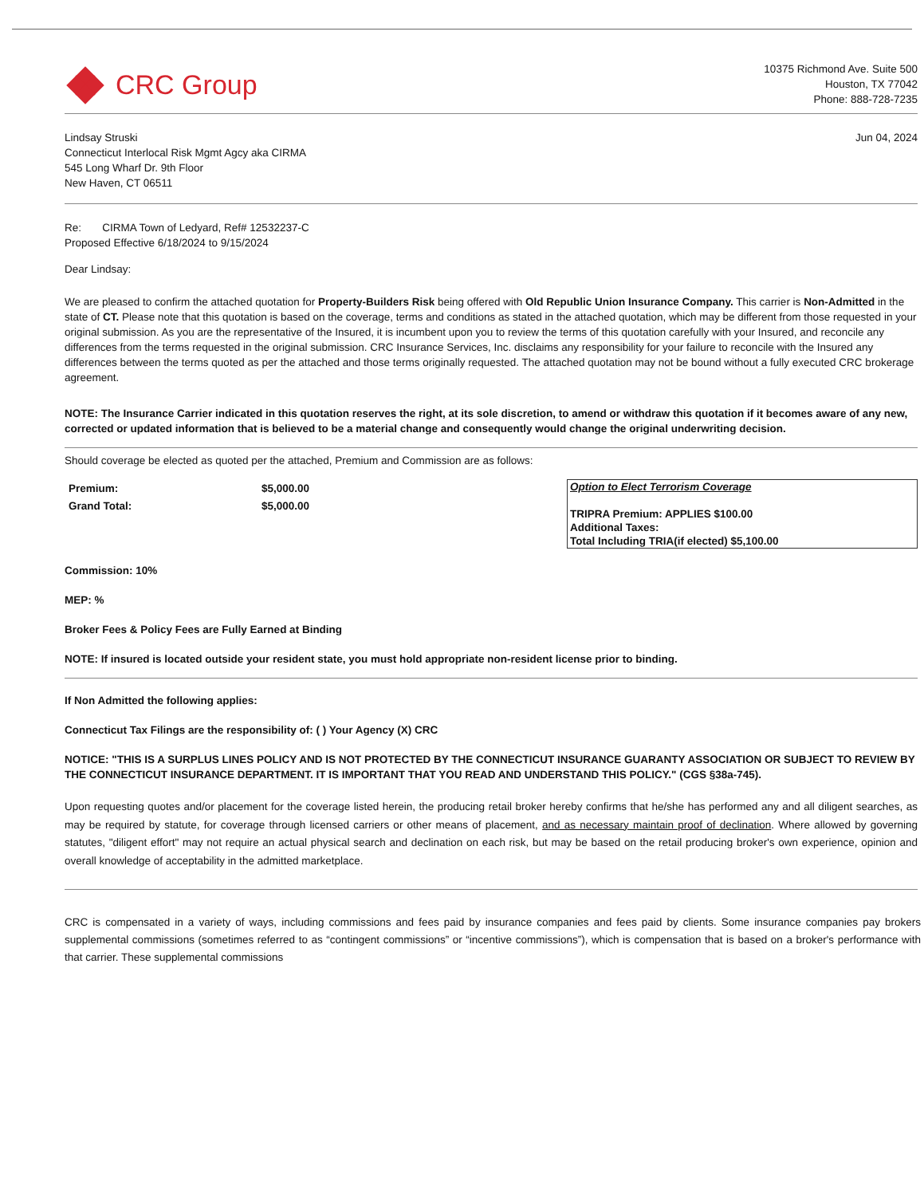CRC Group
10375 Richmond Ave. Suite 500
Houston, TX 77042
Phone: 888-728-7235
Lindsay Struski
Connecticut Interlocal Risk Mgmt Agcy aka CIRMA
545 Long Wharf Dr. 9th Floor
New Haven, CT 06511
Jun 04, 2024
Re: CIRMA Town of Ledyard, Ref# 12532237-C
Proposed Effective 6/18/2024 to 9/15/2024
Dear Lindsay:
We are pleased to confirm the attached quotation for Property-Builders Risk being offered with Old Republic Union Insurance Company. This carrier is Non-Admitted in the state of CT. Please note that this quotation is based on the coverage, terms and conditions as stated in the attached quotation, which may be different from those requested in your original submission. As you are the representative of the Insured, it is incumbent upon you to review the terms of this quotation carefully with your Insured, and reconcile any differences from the terms requested in the original submission. CRC Insurance Services, Inc. disclaims any responsibility for your failure to reconcile with the Insured any differences between the terms quoted as per the attached and those terms originally requested. The attached quotation may not be bound without a fully executed CRC brokerage agreement.
NOTE: The Insurance Carrier indicated in this quotation reserves the right, at its sole discretion, to amend or withdraw this quotation if it becomes aware of any new, corrected or updated information that is believed to be a material change and consequently would change the original underwriting decision.
Should coverage be elected as quoted per the attached, Premium and Commission are as follows:
| Premium: | $5,000.00 |
| Grand Total: | $5,000.00 |
| Option to Elect Terrorism Coverage |
| TRIPRA Premium: APPLIES $100.00 |
| Additional Taxes: |
| Total Including TRIA(if elected) $5,100.00 |
Commission: 10%
MEP: %
Broker Fees & Policy Fees are Fully Earned at Binding
NOTE: If insured is located outside your resident state, you must hold appropriate non-resident license prior to binding.
If Non Admitted the following applies:
Connecticut Tax Filings are the responsibility of: ( ) Your Agency (X) CRC
NOTICE: "THIS IS A SURPLUS LINES POLICY AND IS NOT PROTECTED BY THE CONNECTICUT INSURANCE GUARANTY ASSOCIATION OR SUBJECT TO REVIEW BY THE CONNECTICUT INSURANCE DEPARTMENT. IT IS IMPORTANT THAT YOU READ AND UNDERSTAND THIS POLICY." (CGS §38a-745).
Upon requesting quotes and/or placement for the coverage listed herein, the producing retail broker hereby confirms that he/she has performed any and all diligent searches, as may be required by statute, for coverage through licensed carriers or other means of placement, and as necessary maintain proof of declination. Where allowed by governing statutes, "diligent effort" may not require an actual physical search and declination on each risk, but may be based on the retail producing broker's own experience, opinion and overall knowledge of acceptability in the admitted marketplace.
CRC is compensated in a variety of ways, including commissions and fees paid by insurance companies and fees paid by clients. Some insurance companies pay brokers supplemental commissions (sometimes referred to as “contingent commissions” or “incentive commissions”), which is compensation that is based on a broker's performance with that carrier. These supplemental commissions